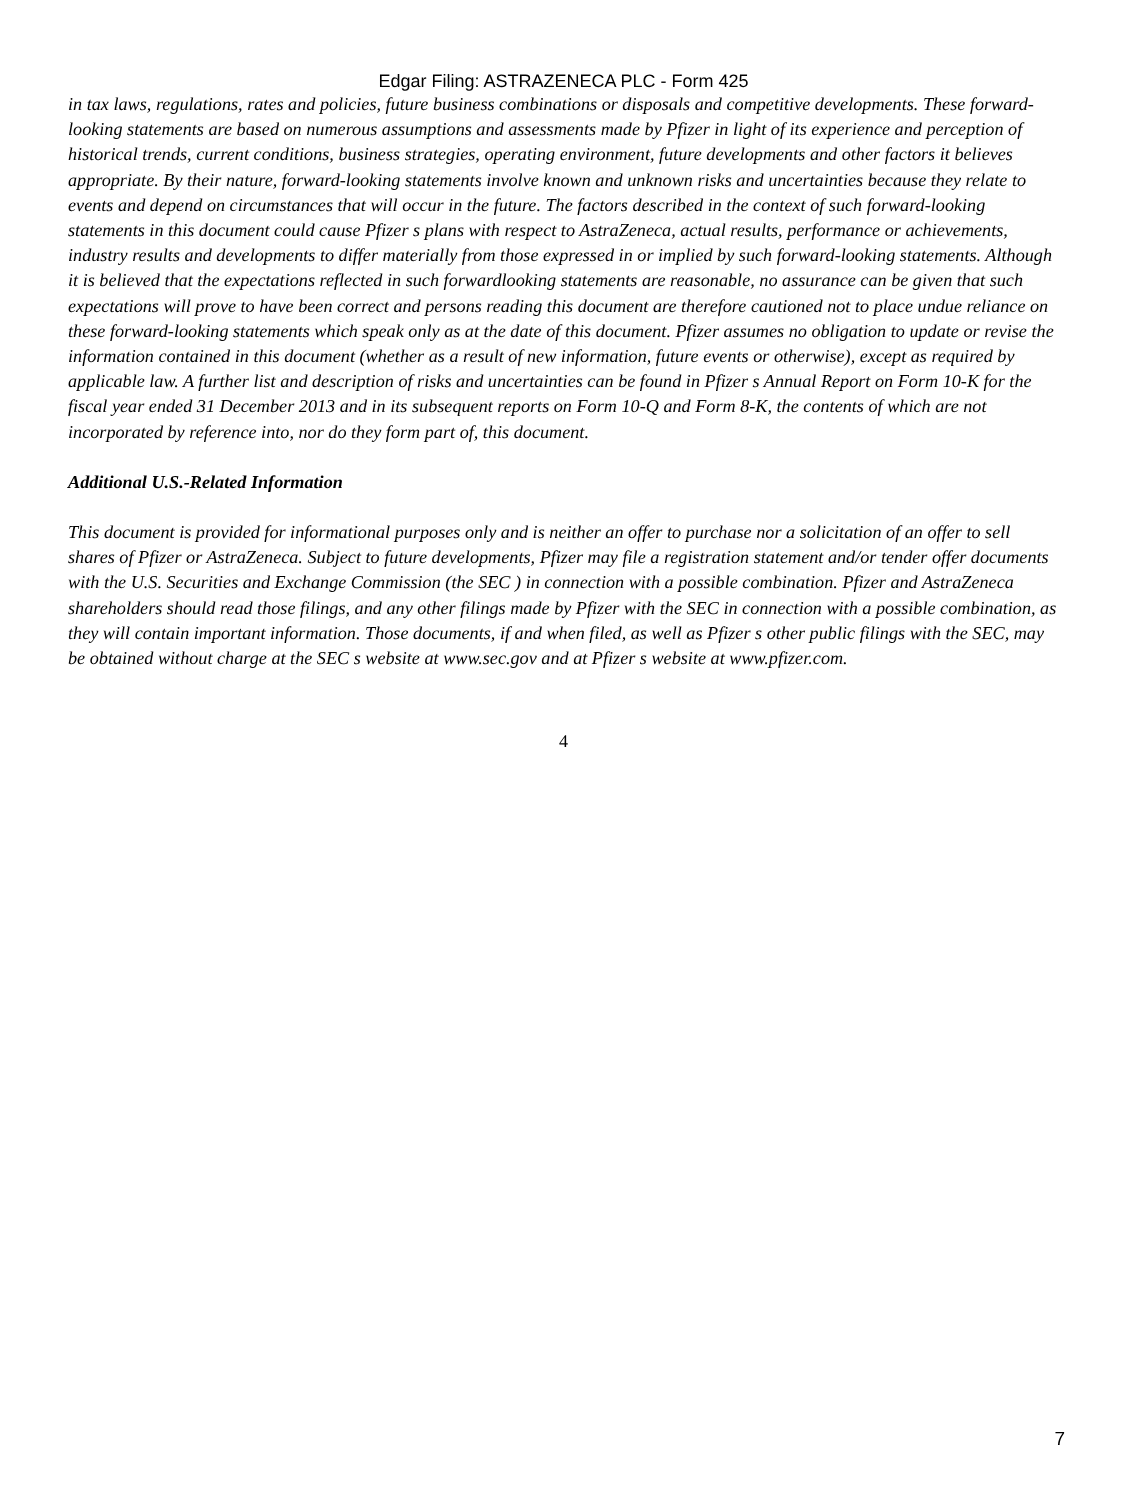Edgar Filing: ASTRAZENECA PLC - Form 425
in tax laws, regulations, rates and policies, future business combinations or disposals and competitive developments. These forward-looking statements are based on numerous assumptions and assessments made by Pfizer in light of its experience and perception of historical trends, current conditions, business strategies, operating environment, future developments and other factors it believes appropriate. By their nature, forward-looking statements involve known and unknown risks and uncertainties because they relate to events and depend on circumstances that will occur in the future. The factors described in the context of such forward-looking statements in this document could cause Pfizer s plans with respect to AstraZeneca, actual results, performance or achievements, industry results and developments to differ materially from those expressed in or implied by such forward-looking statements. Although it is believed that the expectations reflected in such forwardlooking statements are reasonable, no assurance can be given that such expectations will prove to have been correct and persons reading this document are therefore cautioned not to place undue reliance on these forward-looking statements which speak only as at the date of this document. Pfizer assumes no obligation to update or revise the information contained in this document (whether as a result of new information, future events or otherwise), except as required by applicable law. A further list and description of risks and uncertainties can be found in Pfizer s Annual Report on Form 10-K for the fiscal year ended 31 December 2013 and in its subsequent reports on Form 10-Q and Form 8-K, the contents of which are not incorporated by reference into, nor do they form part of, this document.
Additional U.S.-Related Information
This document is provided for informational purposes only and is neither an offer to purchase nor a solicitation of an offer to sell shares of Pfizer or AstraZeneca. Subject to future developments, Pfizer may file a registration statement and/or tender offer documents with the U.S. Securities and Exchange Commission (the SEC ) in connection with a possible combination. Pfizer and AstraZeneca shareholders should read those filings, and any other filings made by Pfizer with the SEC in connection with a possible combination, as they will contain important information. Those documents, if and when filed, as well as Pfizer s other public filings with the SEC, may be obtained without charge at the SEC s website at www.sec.gov and at Pfizer s website at www.pfizer.com.
4
7